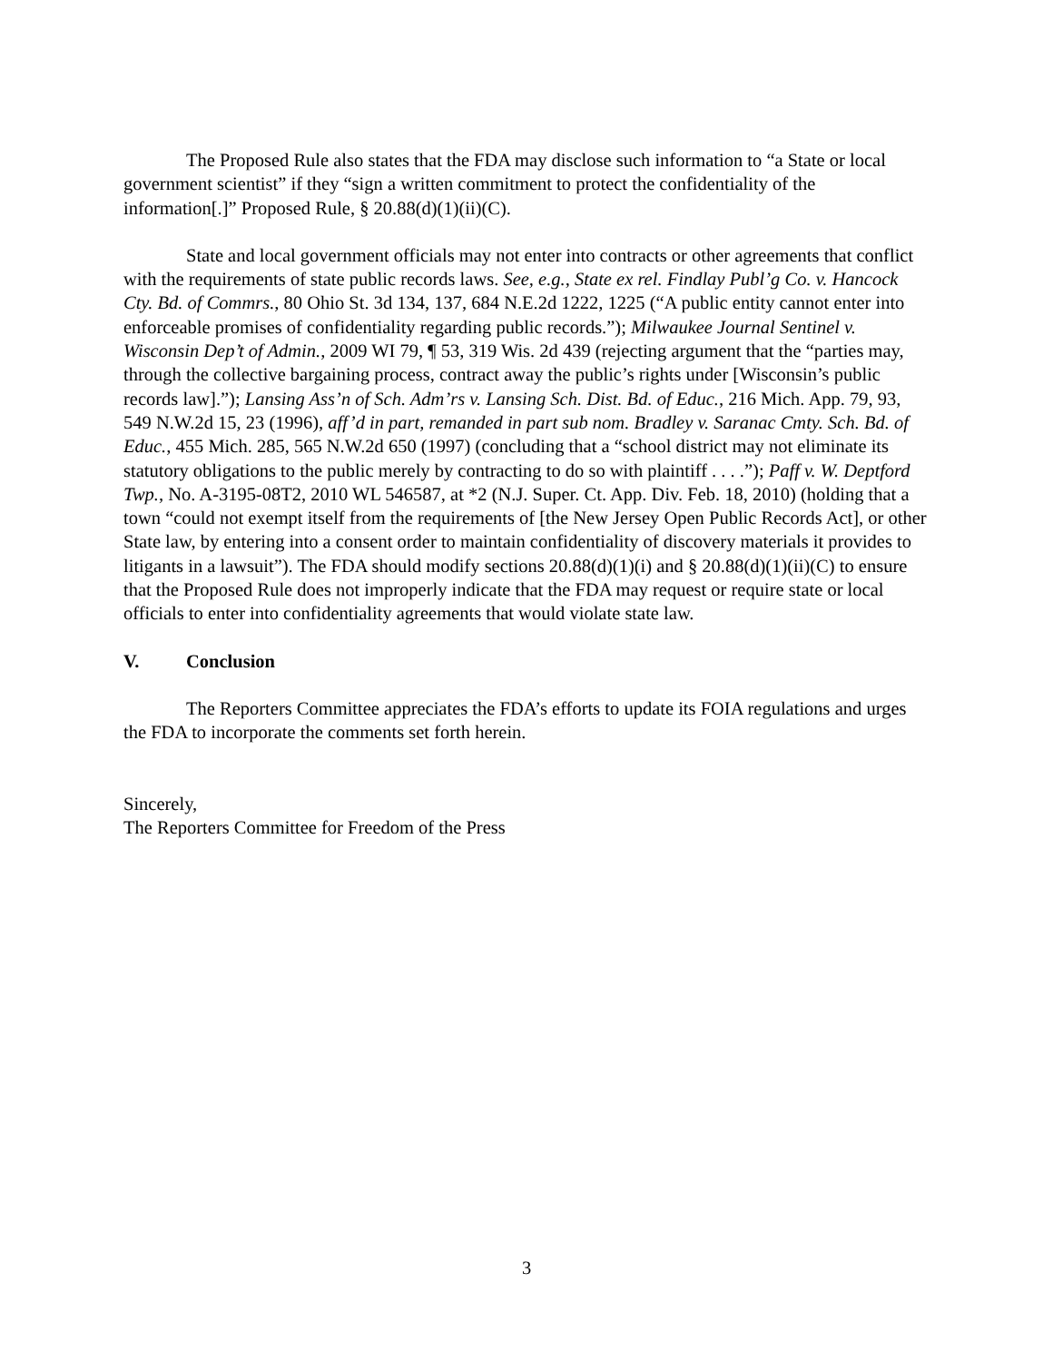The Proposed Rule also states that the FDA may disclose such information to “a State or local government scientist” if they “sign a written commitment to protect the confidentiality of the information[.]” Proposed Rule, § 20.88(d)(1)(ii)(C).
State and local government officials may not enter into contracts or other agreements that conflict with the requirements of state public records laws. See, e.g., State ex rel. Findlay Publ’g Co. v. Hancock Cty. Bd. of Commrs., 80 Ohio St. 3d 134, 137, 684 N.E.2d 1222, 1225 (“A public entity cannot enter into enforceable promises of confidentiality regarding public records.”); Milwaukee Journal Sentinel v. Wisconsin Dep’t of Admin., 2009 WI 79, ¶ 53, 319 Wis. 2d 439 (rejecting argument that the “parties may, through the collective bargaining process, contract away the public’s rights under [Wisconsin’s public records law].”); Lansing Ass’n of Sch. Adm’rs v. Lansing Sch. Dist. Bd. of Educ., 216 Mich. App. 79, 93, 549 N.W.2d 15, 23 (1996), aff’d in part, remanded in part sub nom. Bradley v. Saranac Cmty. Sch. Bd. of Educ., 455 Mich. 285, 565 N.W.2d 650 (1997) (concluding that a “school district may not eliminate its statutory obligations to the public merely by contracting to do so with plaintiff . . . .”); Paff v. W. Deptford Twp., No. A-3195-08T2, 2010 WL 546587, at *2 (N.J. Super. Ct. App. Div. Feb. 18, 2010) (holding that a town “could not exempt itself from the requirements of [the New Jersey Open Public Records Act], or other State law, by entering into a consent order to maintain confidentiality of discovery materials it provides to litigants in a lawsuit”). The FDA should modify sections 20.88(d)(1)(i) and § 20.88(d)(1)(ii)(C) to ensure that the Proposed Rule does not improperly indicate that the FDA may request or require state or local officials to enter into confidentiality agreements that would violate state law.
V. Conclusion
The Reporters Committee appreciates the FDA’s efforts to update its FOIA regulations and urges the FDA to incorporate the comments set forth herein.
Sincerely,
The Reporters Committee for Freedom of the Press
3